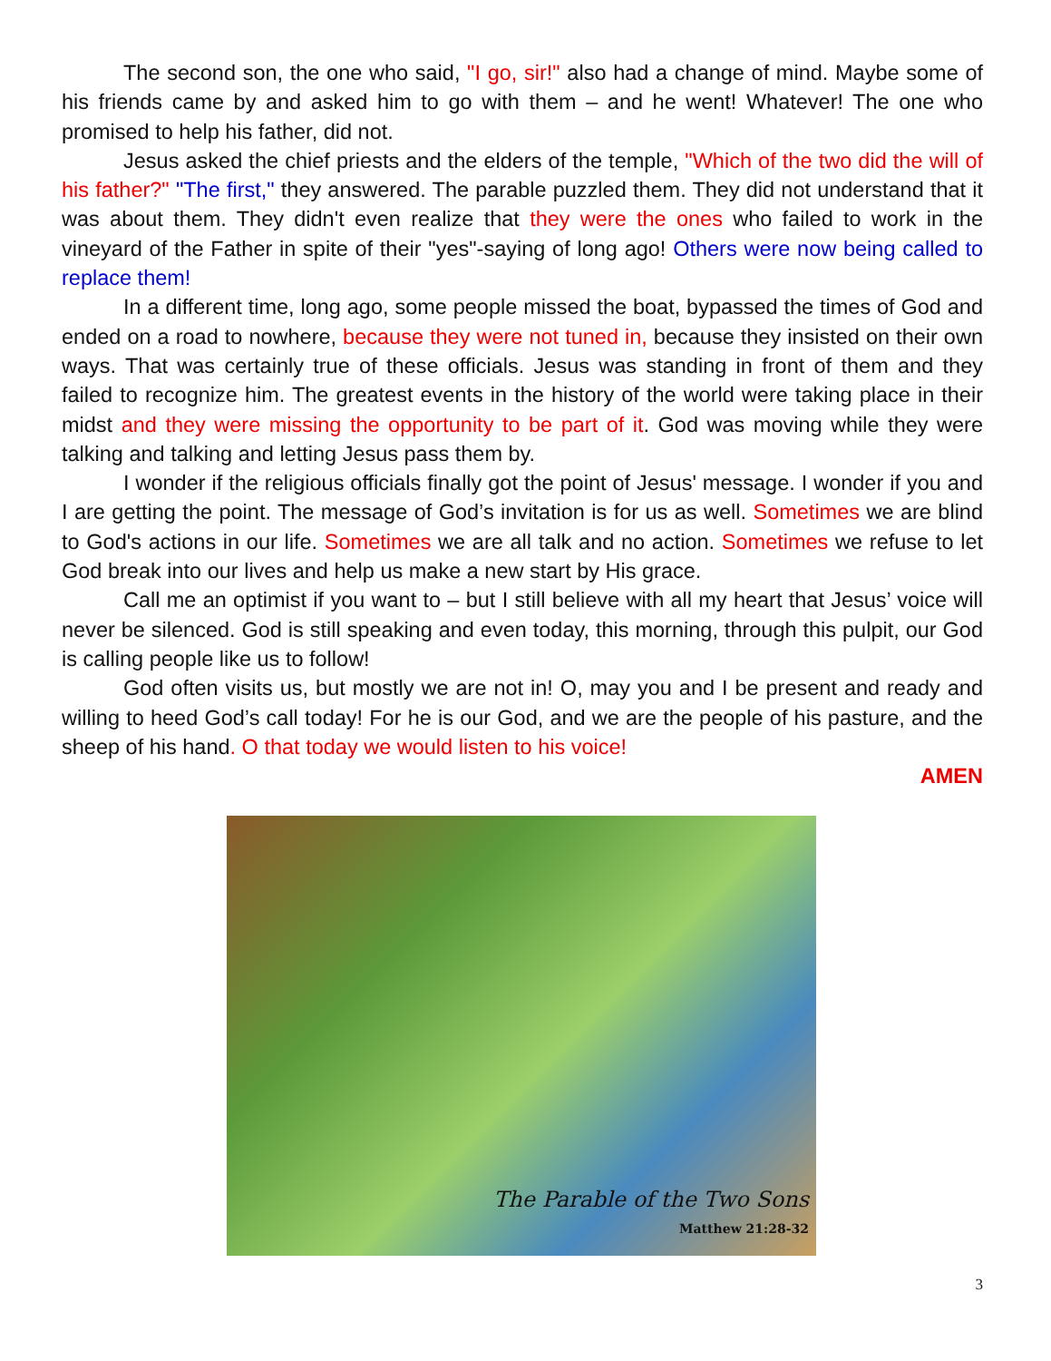The second son, the one who said, "I go, sir!" also had a change of mind. Maybe some of his friends came by and asked him to go with them – and he went! Whatever! The one who promised to help his father, did not.
Jesus asked the chief priests and the elders of the temple, "Which of the two did the will of his father?" "The first," they answered. The parable puzzled them. They did not understand that it was about them. They didn't even realize that they were the ones who failed to work in the vineyard of the Father in spite of their "yes"-saying of long ago! Others were now being called to replace them!
In a different time, long ago, some people missed the boat, bypassed the times of God and ended on a road to nowhere, because they were not tuned in, because they insisted on their own ways. That was certainly true of these officials. Jesus was standing in front of them and they failed to recognize him. The greatest events in the history of the world were taking place in their midst and they were missing the opportunity to be part of it. God was moving while they were talking and talking and letting Jesus pass them by.
I wonder if the religious officials finally got the point of Jesus' message. I wonder if you and I are getting the point. The message of God’s invitation is for us as well. Sometimes we are blind to God's actions in our life. Sometimes we are all talk and no action. Sometimes we refuse to let God break into our lives and help us make a new start by His grace.
Call me an optimist if you want to – but I still believe with all my heart that Jesus’ voice will never be silenced. God is still speaking and even today, this morning, through this pulpit, our God is calling people like us to follow!
God often visits us, but mostly we are not in! O, may you and I be present and ready and willing to heed God’s call today! For he is our God, and we are the people of his pasture, and the sheep of his hand. O that today we would listen to his voice!
AMEN
The Parable of the Two Sons
Matthew 21:28-32
3